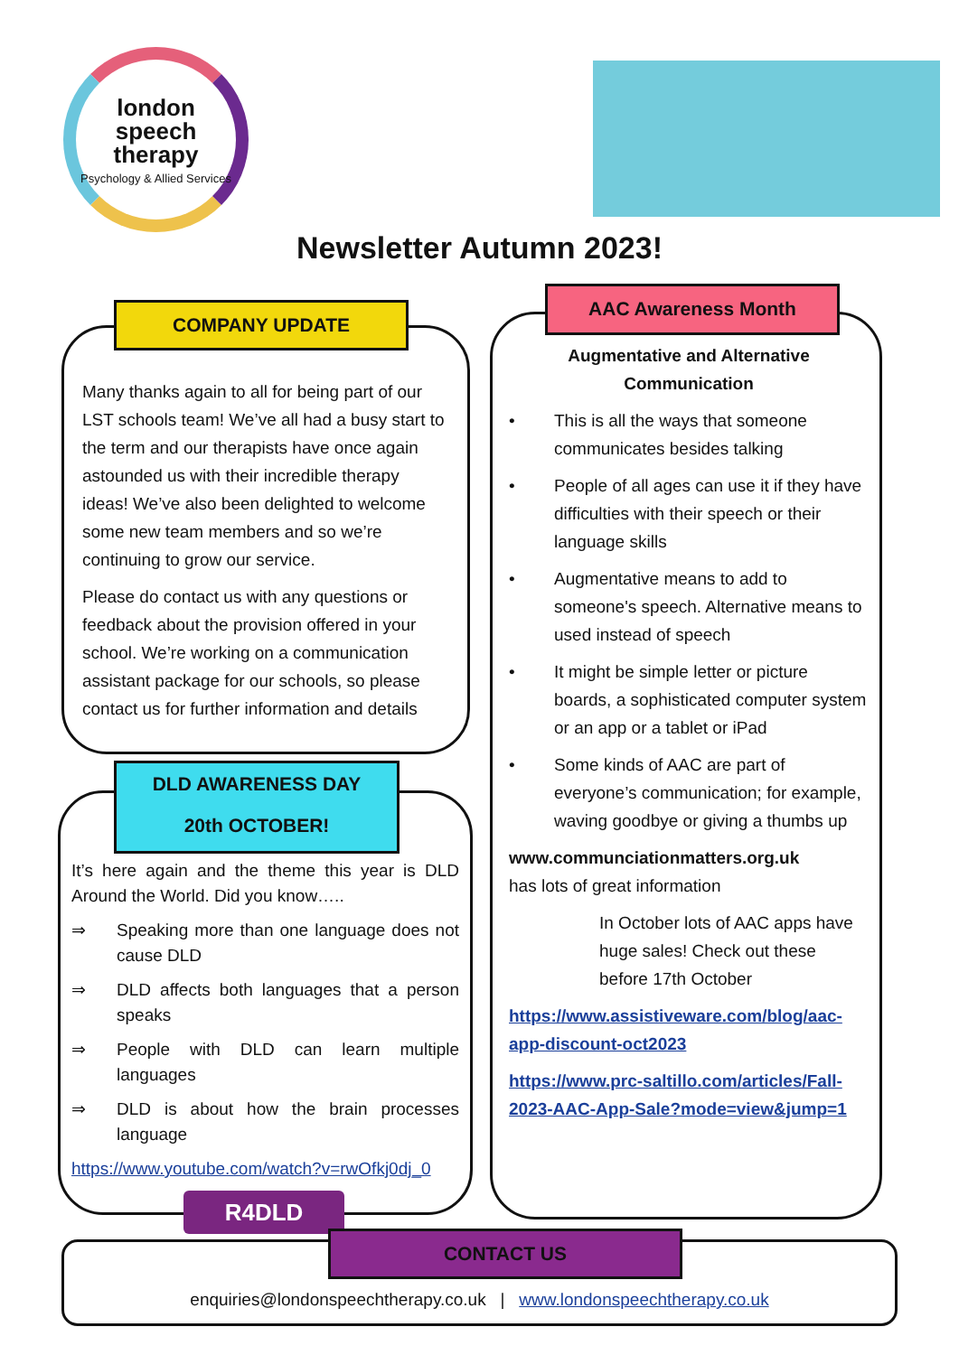london
speech
therapy
Psychology & Allied Services
Newsletter Autumn 2023!
Many thanks again to all for being part of our LST schools team! We’ve all had a busy start to the term and our therapists have once again astounded us with their incredible therapy ideas! We’ve also been delighted to welcome some new team members and so we’re continuing to grow our service.
Please do contact us with any questions or feedback about the provision offered in your school. We’re working on a communication assistant package for our schools, so please contact us for further information and details
COMPANY UPDATE
It’s here again and the theme this year is DLD Around the World. Did you know…..
⇒ Speaking more than one language does not cause DLD
⇒ DLD affects both languages that a person speaks
⇒ People with DLD can learn multiple languages
⇒ DLD is about how the brain processes language
https://www.youtube.com/watch?v=rwOfkj0dj_0
R4DLD
DLD AWARENESS DAY
20th OCTOBER!
Augmentative and Alternative Communication
• This is all the ways that someone communicates besides talking
• People of all ages can use it if they have difficulties with their speech or their language skills
• Augmentative means to add to someone's speech. Alternative means to used instead of speech
• It might be simple letter or picture boards, a sophisticated computer system or an app or a tablet or iPad
• Some kinds of AAC are part of everyone’s communication; for example, waving goodbye or giving a thumbs up
www.communciationmatters.org.uk
has lots of great information
In October lots of AAC apps have huge sales! Check out these before 17th October
https://www.assistiveware.com/blog/aac-app-discount-oct2023
https://www.prc-saltillo.com/articles/Fall-2023-AAC-App-Sale?mode=view&jump=1
AAC Awareness Month
enquiries@londonspeechtherapy.co.uk | www.londonspeechtherapy.co.uk CONTACT US